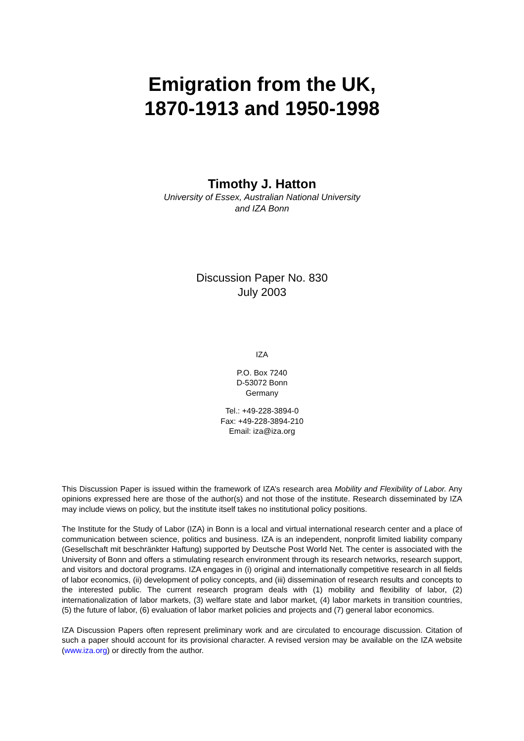Emigration from the UK,
1870-1913 and 1950-1998
Timothy J. Hatton
University of Essex, Australian National University
and IZA Bonn
Discussion Paper No. 830
July 2003
IZA
P.O. Box 7240
D-53072 Bonn
Germany
Tel.: +49-228-3894-0
Fax: +49-228-3894-210
Email: iza@iza.org
This Discussion Paper is issued within the framework of IZA’s research area Mobility and Flexibility of Labor. Any opinions expressed here are those of the author(s) and not those of the institute. Research disseminated by IZA may include views on policy, but the institute itself takes no institutional policy positions.
The Institute for the Study of Labor (IZA) in Bonn is a local and virtual international research center and a place of communication between science, politics and business. IZA is an independent, nonprofit limited liability company (Gesellschaft mit beschränkter Haftung) supported by Deutsche Post World Net. The center is associated with the University of Bonn and offers a stimulating research environment through its research networks, research support, and visitors and doctoral programs. IZA engages in (i) original and internationally competitive research in all fields of labor economics, (ii) development of policy concepts, and (iii) dissemination of research results and concepts to the interested public. The current research program deals with (1) mobility and flexibility of labor, (2) internationalization of labor markets, (3) welfare state and labor market, (4) labor markets in transition countries, (5) the future of labor, (6) evaluation of labor market policies and projects and (7) general labor economics.
IZA Discussion Papers often represent preliminary work and are circulated to encourage discussion. Citation of such a paper should account for its provisional character. A revised version may be available on the IZA website (www.iza.org) or directly from the author.